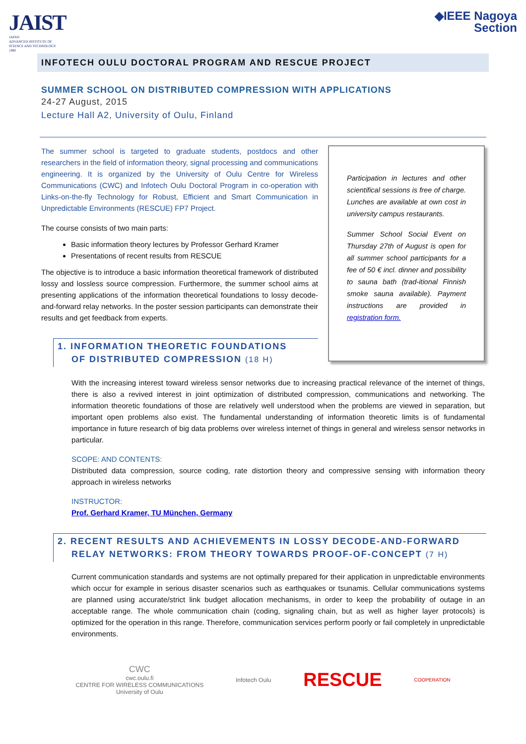JAIST
JAPAN
ADVANCED INSTITUTE OF
SCIENCE AND TECHNOLOGY
1990
◆IEEE Nagoya
Section
INFOTECH OULU DOCTORAL PROGRAM AND RESCUE PROJECT
SUMMER SCHOOL ON DISTRIBUTED COMPRESSION WITH APPLICATIONS
24-27 August, 2015
Lecture Hall A2, University of Oulu, Finland
The summer school is targeted to graduate students, postdocs and other researchers in the field of information theory, signal processing and communications engineering. It is organized by the University of Oulu Centre for Wireless Communications (CWC) and Infotech Oulu Doctoral Program in co-operation with Links-on-the-fly Technology for Robust, Efficient and Smart Communication in Unpredictable Environments (RESCUE) FP7 Project.
The course consists of two main parts:
Basic information theory lectures by Professor Gerhard Kramer
Presentations of recent results from RESCUE
The objective is to introduce a basic information theoretical framework of distributed lossy and lossless source compression. Furthermore, the summer school aims at presenting applications of the information theoretical foundations to lossy decode-and-forward relay networks. In the poster session participants can demonstrate their results and get feedback from experts.
1. INFORMATION THEORETIC FOUNDATIONS
OF DISTRIBUTED COMPRESSION (18 H)
Participation in lectures and other scientifical sessions is free of charge. Lunches are available at own cost in university campus restaurants.
Summer School Social Event on Thursday 27th of August is open for all summer school participants for a fee of 50 € incl. dinner and possibility to sauna bath (trad-itional Finnish smoke sauna available). Payment instructions are provided in registration form.
With the increasing interest toward wireless sensor networks due to increasing practical relevance of the internet of things, there is also a revived interest in joint optimization of distributed compression, communications and networking. The information theoretic foundations of those are relatively well understood when the problems are viewed in separation, but important open problems also exist. The fundamental understanding of information theoretic limits is of fundamental importance in future research of big data problems over wireless internet of things in general and wireless sensor networks in particular.
SCOPE: AND CONTENTS:
Distributed data compression, source coding, rate distortion theory and compressive sensing with information theory approach in wireless networks
INSTRUCTOR:
Prof. Gerhard Kramer, TU München, Germany
2. RECENT RESULTS AND ACHIEVEMENTS IN LOSSY DECODE-AND-FORWARD
RELAY NETWORKS: FROM THEORY TOWARDS PROOF-OF-CONCEPT (7 H)
Current communication standards and systems are not optimally prepared for their application in unpredictable environments which occur for example in serious disaster scenarios such as earthquakes or tsunamis. Cellular communications systems are planned using accurate/strict link budget allocation mechanisms, in order to keep the probability of outage in an acceptable range. The whole communication chain (coding, signaling chain, but as well as higher layer protocols) is optimized for the operation in this range. Therefore, communication services perform poorly or fail completely in unpredictable environments.
CWC
cwc.oulu.fi
CENTRE FOR WIRELESS COMMUNICATIONS
University of Oulu
Infotech Oulu
RESCUE
COOPERATION